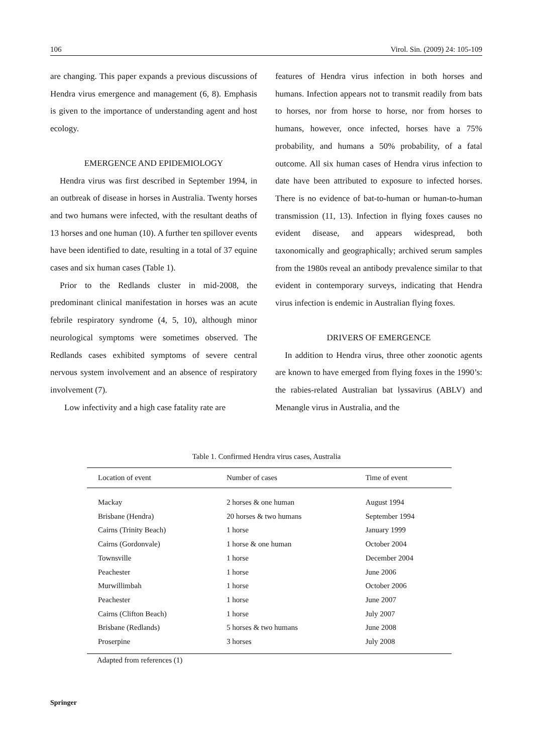106 Virol. Sin. (2009) 24: 105-109
are changing. This paper expands a previous discussions of Hendra virus emergence and management (6, 8). Emphasis is given to the importance of understanding agent and host ecology.
EMERGENCE AND EPIDEMIOLOGY
Hendra virus was first described in September 1994, in an outbreak of disease in horses in Australia. Twenty horses and two humans were infected, with the resultant deaths of 13 horses and one human (10). A further ten spillover events have been identified to date, resulting in a total of 37 equine cases and six human cases (Table 1).
Prior to the Redlands cluster in mid-2008, the predominant clinical manifestation in horses was an acute febrile respiratory syndrome (4, 5, 10), although minor neurological symptoms were sometimes observed. The Redlands cases exhibited symptoms of severe central nervous system involvement and an absence of respiratory involvement (7).
Low infectivity and a high case fatality rate are
features of Hendra virus infection in both horses and humans. Infection appears not to transmit readily from bats to horses, nor from horse to horse, nor from horses to humans, however, once infected, horses have a 75% probability, and humans a 50% probability, of a fatal outcome. All six human cases of Hendra virus infection to date have been attributed to exposure to infected horses. There is no evidence of bat-to-human or human-to-human transmission (11, 13). Infection in flying foxes causes no evident disease, and appears widespread, both taxonomically and geographically; archived serum samples from the 1980s reveal an antibody prevalence similar to that evident in contemporary surveys, indicating that Hendra virus infection is endemic in Australian flying foxes.
DRIVERS OF EMERGENCE
In addition to Hendra virus, three other zoonotic agents are known to have emerged from flying foxes in the 1990’s: the rabies-related Australian bat lyssavirus (ABLV) and Menangle virus in Australia, and the
Table 1. Confirmed Hendra virus cases, Australia
| Location of event | Number of cases | Time of event |
| --- | --- | --- |
| Mackay | 2 horses & one human | August 1994 |
| Brisbane (Hendra) | 20 horses & two humans | September 1994 |
| Cairns (Trinity Beach) | 1 horse | January 1999 |
| Cairns (Gordonvale) | 1 horse & one human | October 2004 |
| Townsville | 1 horse | December 2004 |
| Peachester | 1 horse | June 2006 |
| Murwillimbah | 1 horse | October 2006 |
| Peachester | 1 horse | June 2007 |
| Cairns (Clifton Beach) | 1 horse | July 2007 |
| Brisbane (Redlands) | 5 horses & two humans | June 2008 |
| Proserpine | 3 horses | July 2008 |
Adapted from references (1)
Springer